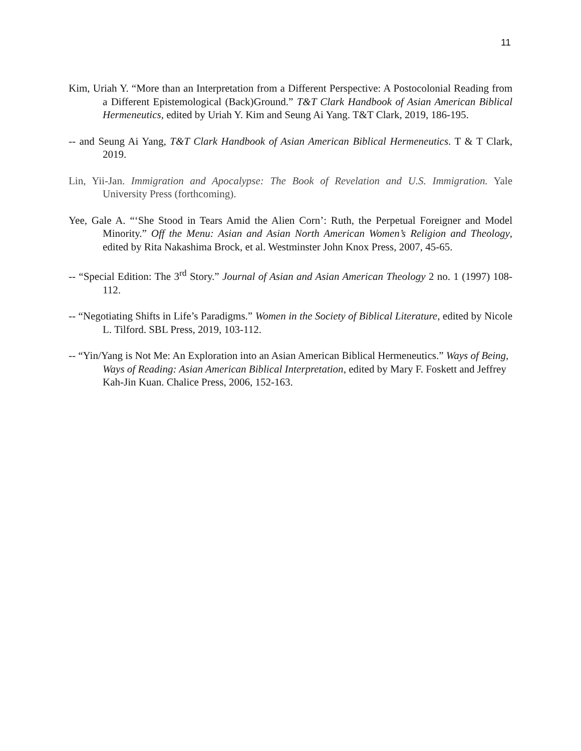11
Kim, Uriah Y. “More than an Interpretation from a Different Perspective: A Postocolonial Reading from a Different Epistemological (Back)Ground.” T&T Clark Handbook of Asian American Biblical Hermeneutics, edited by Uriah Y. Kim and Seung Ai Yang. T&T Clark, 2019, 186-195.
-- and Seung Ai Yang, T&T Clark Handbook of Asian American Biblical Hermeneutics. T & T Clark, 2019.
Lin, Yii-Jan. Immigration and Apocalypse: The Book of Revelation and U.S. Immigration. Yale University Press (forthcoming).
Yee, Gale A. “‘She Stood in Tears Amid the Alien Corn’: Ruth, the Perpetual Foreigner and Model Minority.” Off the Menu: Asian and Asian North American Women’s Religion and Theology, edited by Rita Nakashima Brock, et al. Westminster John Knox Press, 2007, 45-65.
-- “Special Edition: The 3<sup>rd</sup> Story.” Journal of Asian and Asian American Theology 2 no. 1 (1997) 108-112.
-- “Negotiating Shifts in Life’s Paradigms.” Women in the Society of Biblical Literature, edited by Nicole L. Tilford. SBL Press, 2019, 103-112.
-- “Yin/Yang is Not Me: An Exploration into an Asian American Biblical Hermeneutics.” Ways of Being, Ways of Reading: Asian American Biblical Interpretation, edited by Mary F. Foskett and Jeffrey Kah-Jin Kuan. Chalice Press, 2006, 152-163.